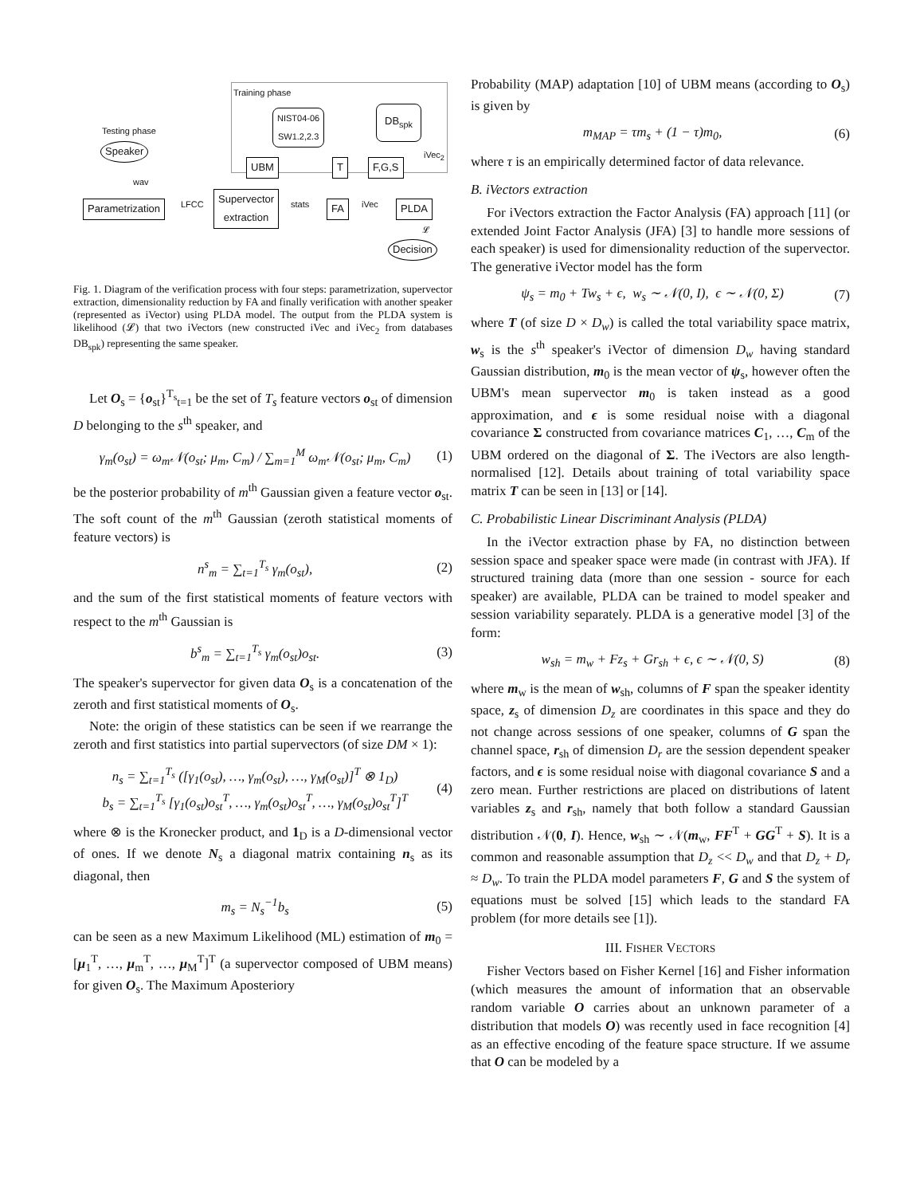Training phase
Testing phase
NIST04-06
SW1.2,2.3
DB<sub>spk</sub>
iVec<sub>2</sub>
Speaker
wav
UBM T F,G,S
Parametrization LFCC
Supervector
extraction
stats FA iVec PLDA
𝓛
Decision
Fig. 1. Diagram of the verification process with four steps: parametrization, supervector extraction, dimensionality reduction by FA and finally verification with another speaker (represented as iVector) using PLDA model. The output from the PLDA system is likelihood (𝓛) that two iVectors (new constructed iVec and iVec<sub>2</sub> from databases DB<sub>spk</sub>) representing the same speaker.
Let O<sub>s</sub> = {o<sub>st</sub>}<sup>T<sub>s</sub></sup><sub>t=1</sub> be the set of T<sub>s</sub> feature vectors o<sub>st</sub> of dimension D belonging to the s<sup>th</sup> speaker, and
γ<sub>m</sub>(o<sub>st</sub>) = ω<sub>m</sub>𝒩(o<sub>st</sub>; μ<sub>m</sub>, C<sub>m</sub>) / ∑<sub>m=1</sub><sup>M</sup> ω<sub>m</sub>𝒩(o<sub>st</sub>; μ<sub>m</sub>, C<sub>m</sub>) (1)
be the posterior probability of m<sup>th</sup> Gaussian given a feature vector o<sub>st</sub>. The soft count of the m<sup>th</sup> Gaussian (zeroth statistical moments of feature vectors) is
n<sup>s</sup><sub>m</sub> = ∑<sub>t=1</sub><sup>T<sub>s</sub></sup> γ<sub>m</sub>(o<sub>st</sub>), (2)
and the sum of the first statistical moments of feature vectors with respect to the m<sup>th</sup> Gaussian is
b<sup>s</sup><sub>m</sub> = ∑<sub>t=1</sub><sup>T<sub>s</sub></sup> γ<sub>m</sub>(o<sub>st</sub>)o<sub>st</sub>. (3)
The speaker's supervector for given data O<sub>s</sub> is a concatenation of the zeroth and first statistical moments of O<sub>s</sub>.
Note: the origin of these statistics can be seen if we rearrange the zeroth and first statistics into partial supervectors (of size DM × 1):
n<sub>s</sub> = ∑<sub>t=1</sub><sup>T<sub>s</sub></sup> ([γ<sub>1</sub>(o<sub>st</sub>), …, γ<sub>m</sub>(o<sub>st</sub>), …, γ<sub>M</sub>(o<sub>st</sub>)]<sup>T</sup> ⊗ 1<sub>D</sub>)
b<sub>s</sub> = ∑<sub>t=1</sub><sup>T<sub>s</sub></sup> [γ<sub>1</sub>(o<sub>st</sub>)o<sub>st</sub><sup>T</sup>, …, γ<sub>m</sub>(o<sub>st</sub>)o<sub>st</sub><sup>T</sup>, …, γ<sub>M</sub>(o<sub>st</sub>)o<sub>st</sub><sup>T</sup>]<sup>T</sup> (4)
where ⊗ is the Kronecker product, and 1<sub>D</sub> is a D-dimensional vector of ones. If we denote N<sub>s</sub> a diagonal matrix containing n<sub>s</sub> as its diagonal, then
m<sub>s</sub> = N<sub>s</sub><sup>−1</sup>b<sub>s</sub> (5)
can be seen as a new Maximum Likelihood (ML) estimation of m<sub>0</sub> = [μ<sub>1</sub><sup>T</sup>, …, μ<sub>m</sub><sup>T</sup>, …, μ<sub>M</sub><sup>T</sup>]<sup>T</sup> (a supervector composed of UBM means) for given O<sub>s</sub>. The Maximum Aposteriory
Probability (MAP) adaptation [10] of UBM means (according to O<sub>s</sub>) is given by
m<sub>MAP</sub> = τm<sub>s</sub> + (1 − τ)m<sub>0</sub>, (6)
where τ is an empirically determined factor of data relevance.
B. iVectors extraction
For iVectors extraction the Factor Analysis (FA) approach [11] (or extended Joint Factor Analysis (JFA) [3] to handle more sessions of each speaker) is used for dimensionality reduction of the supervector. The generative iVector model has the form
ψ<sub>s</sub> = m<sub>0</sub> + Tw<sub>s</sub> + ϵ, w<sub>s</sub> ∼ 𝒩(0, I), ϵ ∼ 𝒩(0, Σ) (7)
where T (of size D × D<sub>w</sub>) is called the total variability space matrix, w<sub>s</sub> is the s<sup>th</sup> speaker's iVector of dimension D<sub>w</sub> having standard Gaussian distribution, m<sub>0</sub> is the mean vector of ψ<sub>s</sub>, however often the UBM's mean supervector m<sub>0</sub> is taken instead as a good approximation, and ϵ is some residual noise with a diagonal covariance Σ constructed from covariance matrices C<sub>1</sub>, …, C<sub>m</sub> of the UBM ordered on the diagonal of Σ. The iVectors are also length-normalised [12]. Details about training of total variability space matrix T can be seen in [13] or [14].
C. Probabilistic Linear Discriminant Analysis (PLDA)
In the iVector extraction phase by FA, no distinction between session space and speaker space were made (in contrast with JFA). If structured training data (more than one session - source for each speaker) are available, PLDA can be trained to model speaker and session variability separately. PLDA is a generative model [3] of the form:
w<sub>sh</sub> = m<sub>w</sub> + Fz<sub>s</sub> + Gr<sub>sh</sub> + ϵ, ϵ ∼ 𝒩(0, S) (8)
where m<sub>w</sub> is the mean of w<sub>sh</sub>, columns of F span the speaker identity space, z<sub>s</sub> of dimension D<sub>z</sub> are coordinates in this space and they do not change across sessions of one speaker, columns of G span the channel space, r<sub>sh</sub> of dimension D<sub>r</sub> are the session dependent speaker factors, and ϵ is some residual noise with diagonal covariance S and a zero mean. Further restrictions are placed on distributions of latent variables z<sub>s</sub> and r<sub>sh</sub>, namely that both follow a standard Gaussian distribution 𝒩(0, I). Hence, w<sub>sh</sub> ∼ 𝒩(m<sub>w</sub>, FF<sup>T</sup> + GG<sup>T</sup> + S). It is a common and reasonable assumption that D<sub>z</sub> << D<sub>w</sub> and that D<sub>z</sub> + D<sub>r</sub> ≈ D<sub>w</sub>. To train the PLDA model parameters F, G and S the system of equations must be solved [15] which leads to the standard FA problem (for more details see [1]).
III. FISHER VECTORS
Fisher Vectors based on Fisher Kernel [16] and Fisher information (which measures the amount of information that an observable random variable O carries about an unknown parameter of a distribution that models O) was recently used in face recognition [4] as an effective encoding of the feature space structure. If we assume that O can be modeled by a